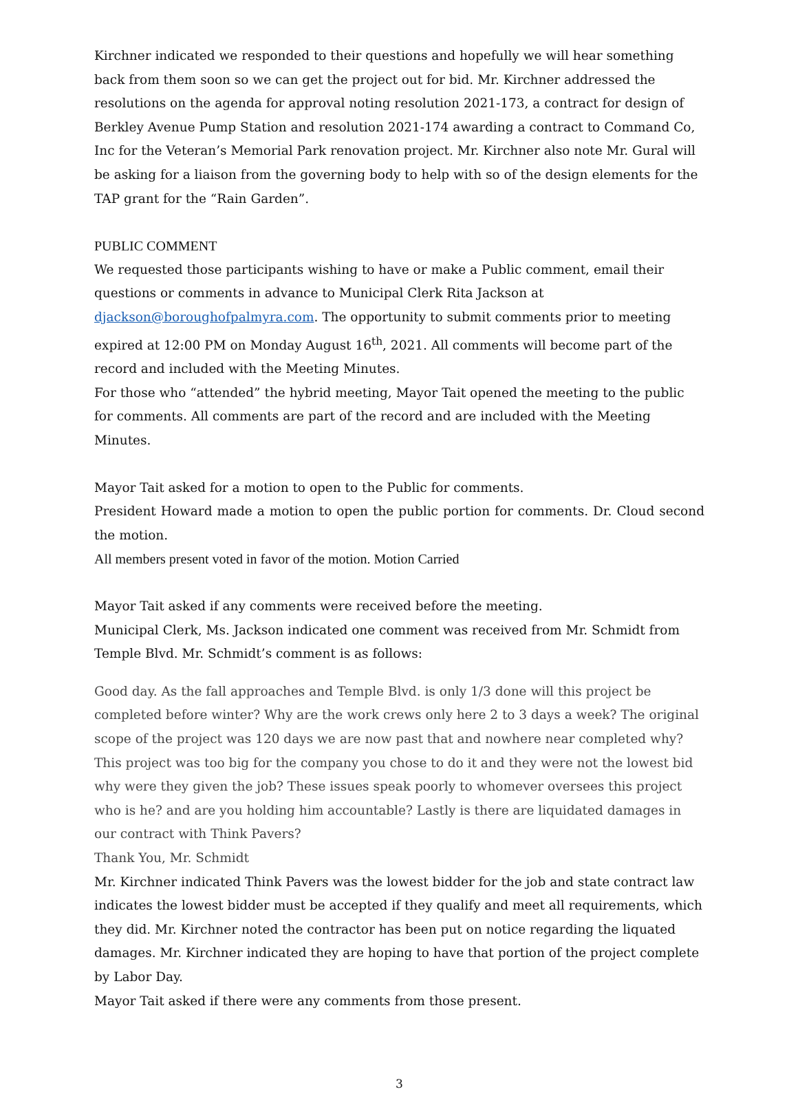Kirchner indicated we responded to their questions and hopefully we will hear something back from them soon so we can get the project out for bid. Mr. Kirchner addressed the resolutions on the agenda for approval noting resolution 2021-173, a contract for design of Berkley Avenue Pump Station and resolution 2021-174 awarding a contract to Command Co, Inc for the Veteran’s Memorial Park renovation project. Mr. Kirchner also note Mr. Gural will be asking for a liaison from the governing body to help with so of the design elements for the TAP grant for the “Rain Garden”.
PUBLIC COMMENT
We requested those participants wishing to have or make a Public comment, email their questions or comments in advance to Municipal Clerk Rita Jackson at djackson@boroughofpalmyra.com. The opportunity to submit comments prior to meeting expired at 12:00 PM on Monday August 16<sup>th</sup>, 2021. All comments will become part of the record and included with the Meeting Minutes.
For those who “attended” the hybrid meeting, Mayor Tait opened the meeting to the public for comments. All comments are part of the record and are included with the Meeting Minutes.
Mayor Tait asked for a motion to open to the Public for comments.
President Howard made a motion to open the public portion for comments. Dr. Cloud second the motion.
All members present voted in favor of the motion. Motion Carried
Mayor Tait asked if any comments were received before the meeting.
Municipal Clerk, Ms. Jackson indicated one comment was received from Mr. Schmidt from Temple Blvd. Mr. Schmidt’s comment is as follows:
Good day. As the fall approaches and Temple Blvd. is only 1/3 done will this project be completed before winter? Why are the work crews only here 2 to 3 days a week? The original scope of the project was 120 days we are now past that and nowhere near completed why? This project was too big for the company you chose to do it and they were not the lowest bid why were they given the job? These issues speak poorly to whomever oversees this project who is he? and are you holding him accountable? Lastly is there are liquidated damages in our contract with Think Pavers?
Thank You, Mr. Schmidt
Mr. Kirchner indicated Think Pavers was the lowest bidder for the job and state contract law indicates the lowest bidder must be accepted if they qualify and meet all requirements, which they did. Mr. Kirchner noted the contractor has been put on notice regarding the liquated damages. Mr. Kirchner indicated they are hoping to have that portion of the project complete by Labor Day.
Mayor Tait asked if there were any comments from those present.
3